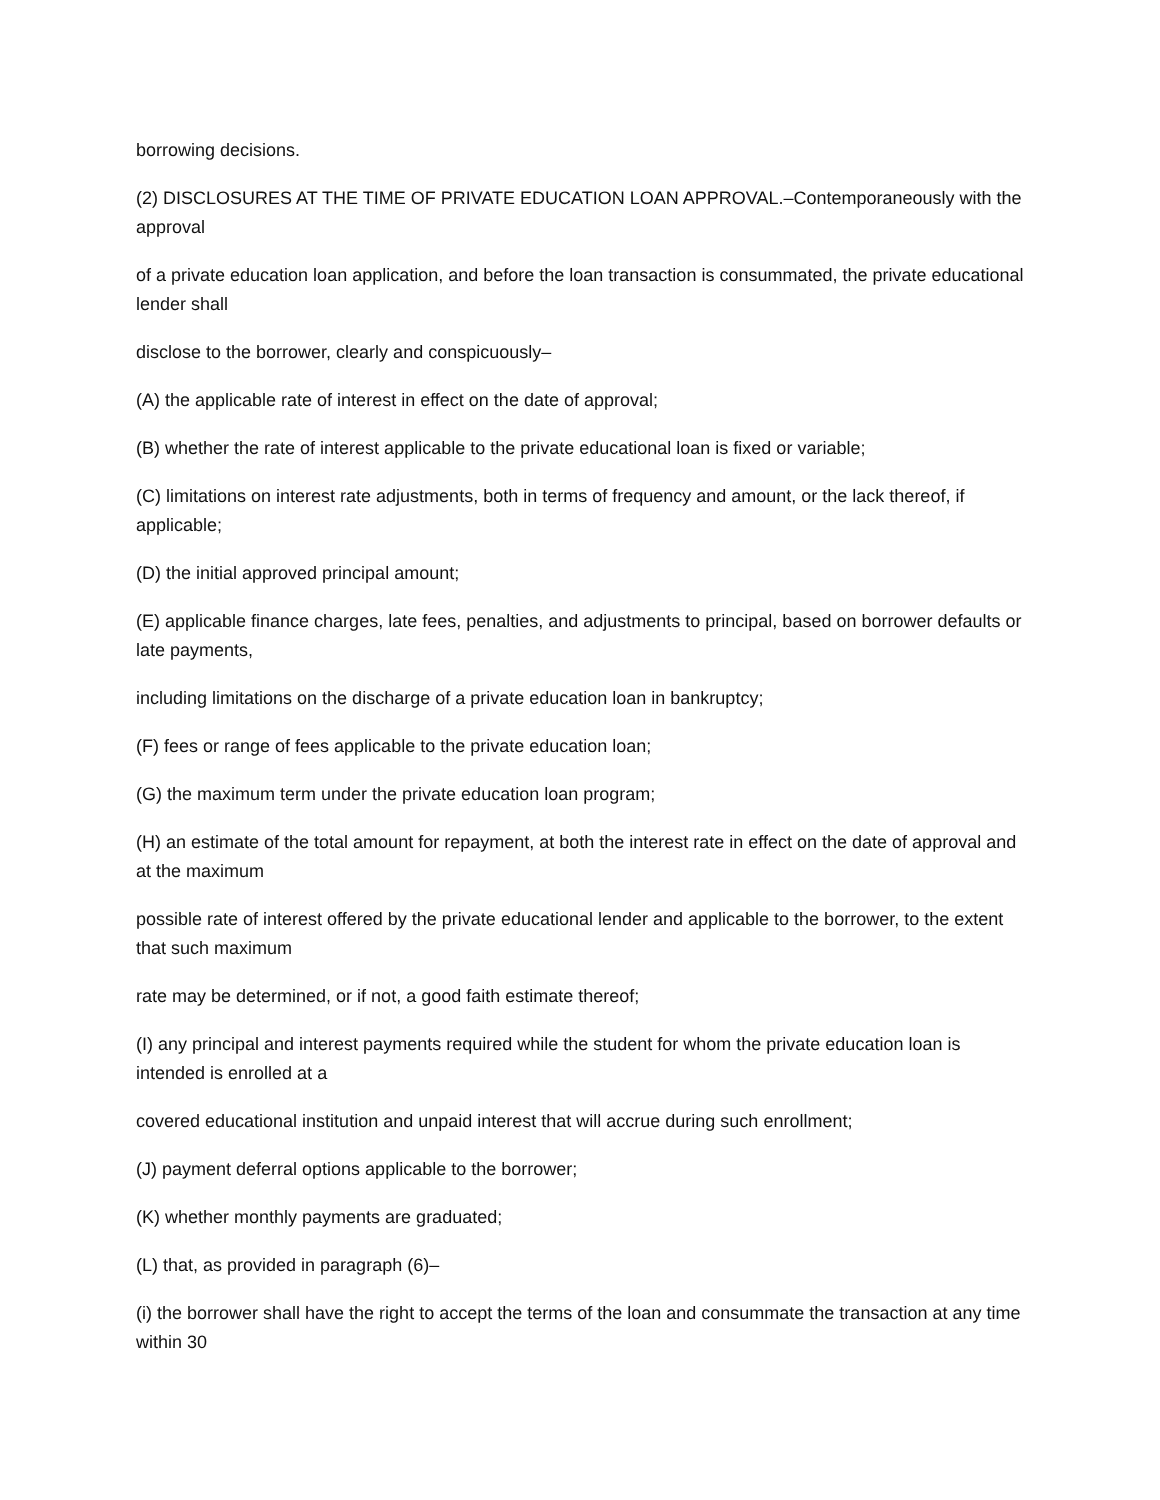borrowing decisions.
(2) DISCLOSURES AT THE TIME OF PRIVATE EDUCATION LOAN APPROVAL.–Contemporaneously with the approval
of a private education loan application, and before the loan transaction is consummated, the private educational lender shall
disclose to the borrower, clearly and conspicuously–
(A) the applicable rate of interest in effect on the date of approval;
(B) whether the rate of interest applicable to the private educational loan is fixed or variable;
(C) limitations on interest rate adjustments, both in terms of frequency and amount, or the lack thereof, if applicable;
(D) the initial approved principal amount;
(E) applicable finance charges, late fees, penalties, and adjustments to principal, based on borrower defaults or late payments,
including limitations on the discharge of a private education loan in bankruptcy;
(F) fees or range of fees applicable to the private education loan;
(G) the maximum term under the private education loan program;
(H) an estimate of the total amount for repayment, at both the interest rate in effect on the date of approval and at the maximum
possible rate of interest offered by the private educational lender and applicable to the borrower, to the extent that such maximum
rate may be determined, or if not, a good faith estimate thereof;
(I) any principal and interest payments required while the student for whom the private education loan is intended is enrolled at a
covered educational institution and unpaid interest that will accrue during such enrollment;
(J) payment deferral options applicable to the borrower;
(K) whether monthly payments are graduated;
(L) that, as provided in paragraph (6)–
(i) the borrower shall have the right to accept the terms of the loan and consummate the transaction at any time within 30